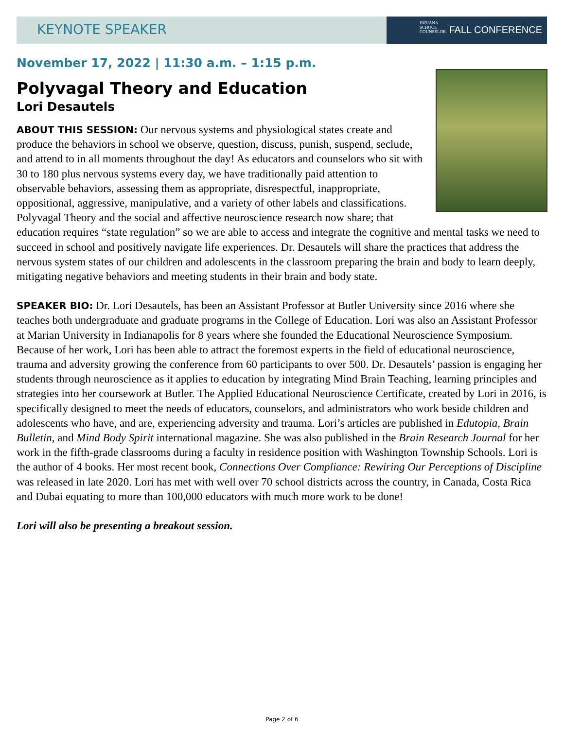KEYNOTE SPEAKER
INDIANA
SCHOOL
COUNSELOR
FALL CONFERENCE
November 17, 2022 | 11:30 a.m. – 1:15 p.m.
Polyvagal Theory and Education
Lori Desautels
ABOUT THIS SESSION: Our nervous systems and physiological states create and produce the behaviors in school we observe, question, discuss, punish, suspend, seclude, and attend to in all moments throughout the day! As educators and counselors who sit with 30 to 180 plus nervous systems every day, we have traditionally paid attention to observable behaviors, assessing them as appropriate, disrespectful, inappropriate, oppositional, aggressive, manipulative, and a variety of other labels and classifications. Polyvagal Theory and the social and affective neuroscience research now share; that education requires “state regulation” so we are able to access and integrate the cognitive and mental tasks we need to succeed in school and positively navigate life experiences. Dr. Desautels will share the practices that address the nervous system states of our children and adolescents in the classroom preparing the brain and body to learn deeply, mitigating negative behaviors and meeting students in their brain and body state.
SPEAKER BIO: Dr. Lori Desautels, has been an Assistant Professor at Butler University since 2016 where she teaches both undergraduate and graduate programs in the College of Education. Lori was also an Assistant Professor at Marian University in Indianapolis for 8 years where she founded the Educational Neuroscience Symposium. Because of her work, Lori has been able to attract the foremost experts in the field of educational neuroscience, trauma and adversity growing the conference from 60 participants to over 500. Dr. Desautels’ passion is engaging her students through neuroscience as it applies to education by integrating Mind Brain Teaching, learning principles and strategies into her coursework at Butler. The Applied Educational Neuroscience Certificate, created by Lori in 2016, is specifically designed to meet the needs of educators, counselors, and administrators who work beside children and adolescents who have, and are, experiencing adversity and trauma. Lori’s articles are published in Edutopia, Brain Bulletin, and Mind Body Spirit international magazine. She was also published in the Brain Research Journal for her work in the fifth-grade classrooms during a faculty in residence position with Washington Township Schools. Lori is the author of 4 books. Her most recent book, Connections Over Compliance: Rewiring Our Perceptions of Discipline was released in late 2020. Lori has met with well over 70 school districts across the country, in Canada, Costa Rica and Dubai equating to more than 100,000 educators with much more work to be done!
Lori will also be presenting a breakout session.
Page 2 of 6